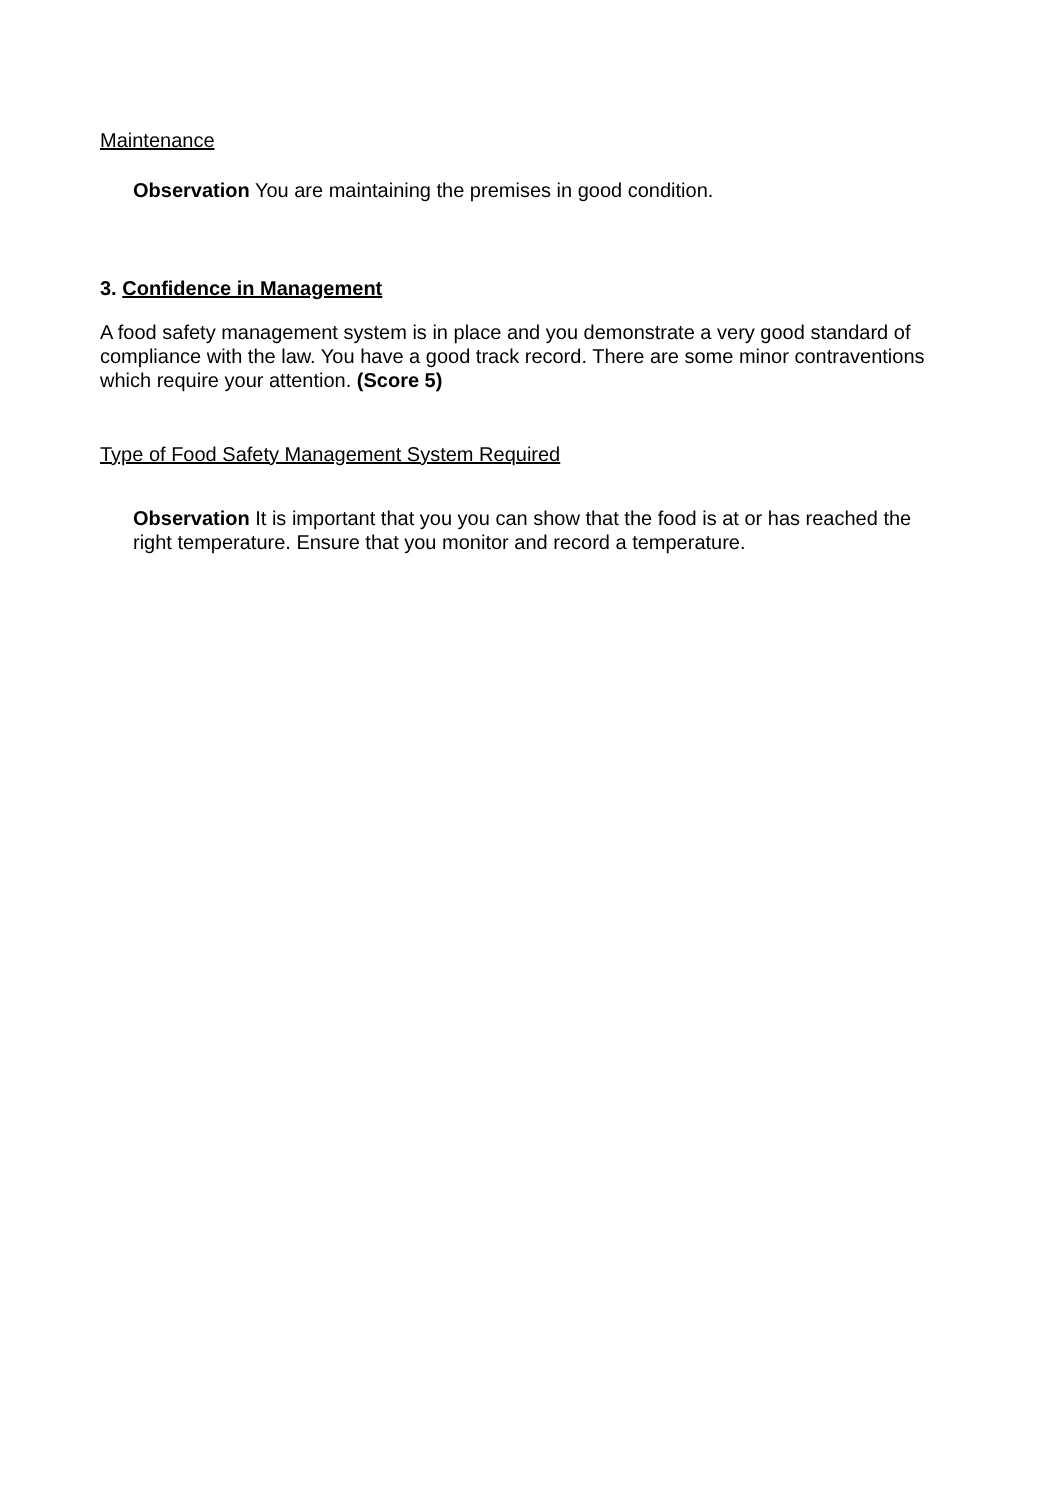Maintenance
Observation You are maintaining the premises in good condition.
3. Confidence in Management
A food safety management system is in place and you demonstrate a very good standard of compliance with the law. You have a good track record. There are some minor contraventions which require your attention. (Score 5)
Type of Food Safety Management System Required
Observation It is important that you you can show that the food is at or has reached the right temperature. Ensure that you monitor and record a temperature.